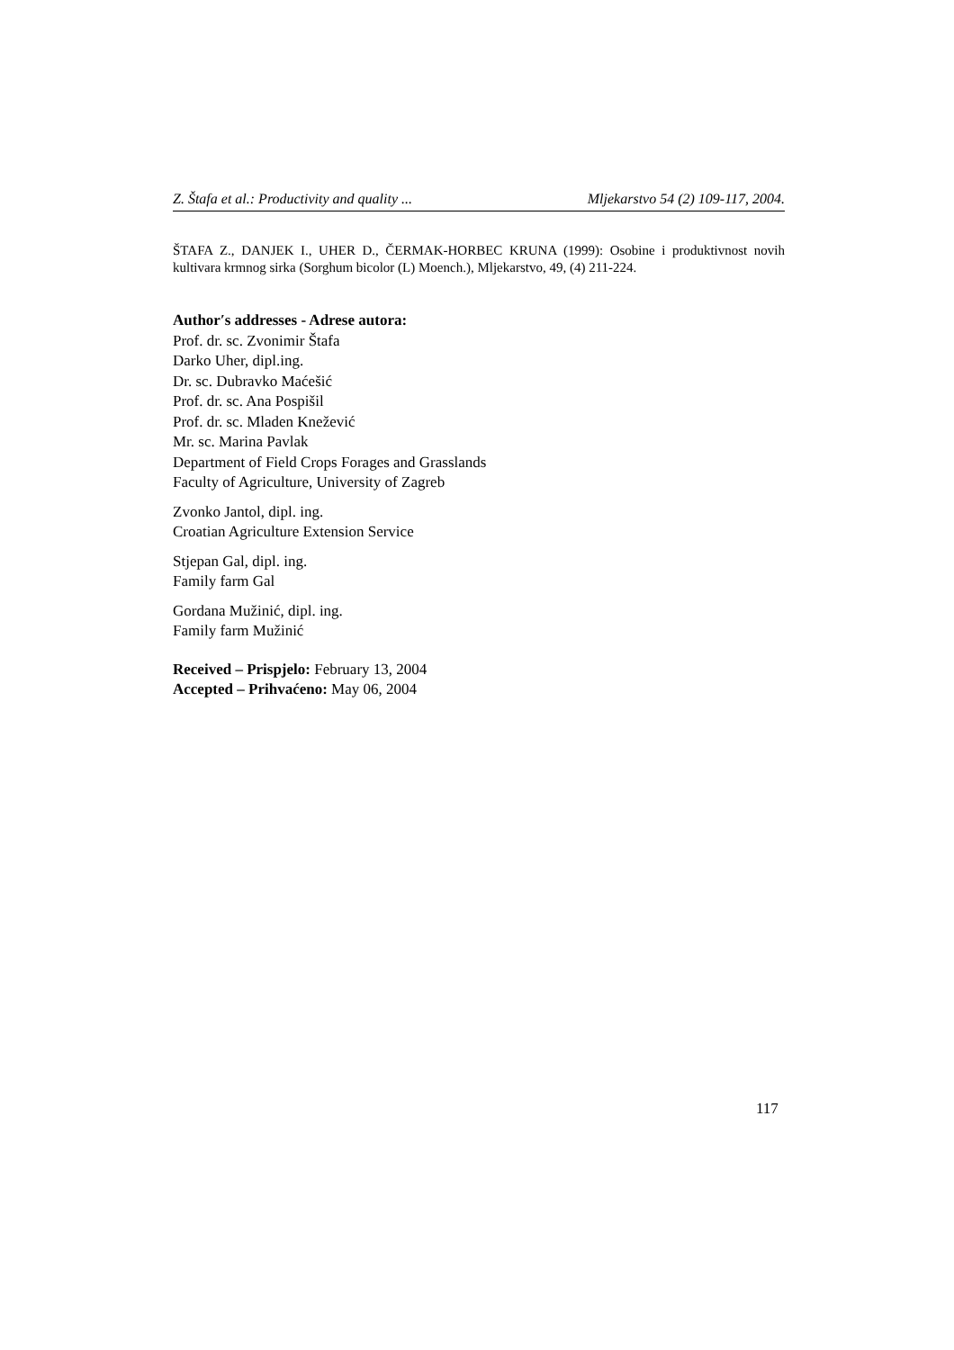Z. Štafa et al.: Productivity and quality ... Mljekarstvo 54 (2) 109-117, 2004.
ŠTAFA Z., DANJEK I., UHER D., ČERMAK-HORBEC KRUNA (1999): Osobine i produktivnost novih kultivara krmnog sirka (Sorghum bicolor (L) Moench.), Mljekarstvo, 49, (4) 211-224.
Author′s addresses - Adrese autora:
Prof. dr. sc. Zvonimir Štafa
Darko Uher, dipl.ing.
Dr. sc. Dubravko Maćešić
Prof. dr. sc. Ana Pospišil
Prof. dr. sc. Mladen Knežević
Mr. sc. Marina Pavlak
Department of Field Crops Forages and Grasslands
Faculty of Agriculture, University of Zagreb
Zvonko Jantol, dipl. ing.
Croatian Agriculture Extension Service
Stjepan Gal, dipl. ing.
Family farm Gal
Gordana Mužinić, dipl. ing.
Family farm Mužinić
Received – Prispjelo: February 13, 2004
Accepted – Prihvaćeno: May 06, 2004
117